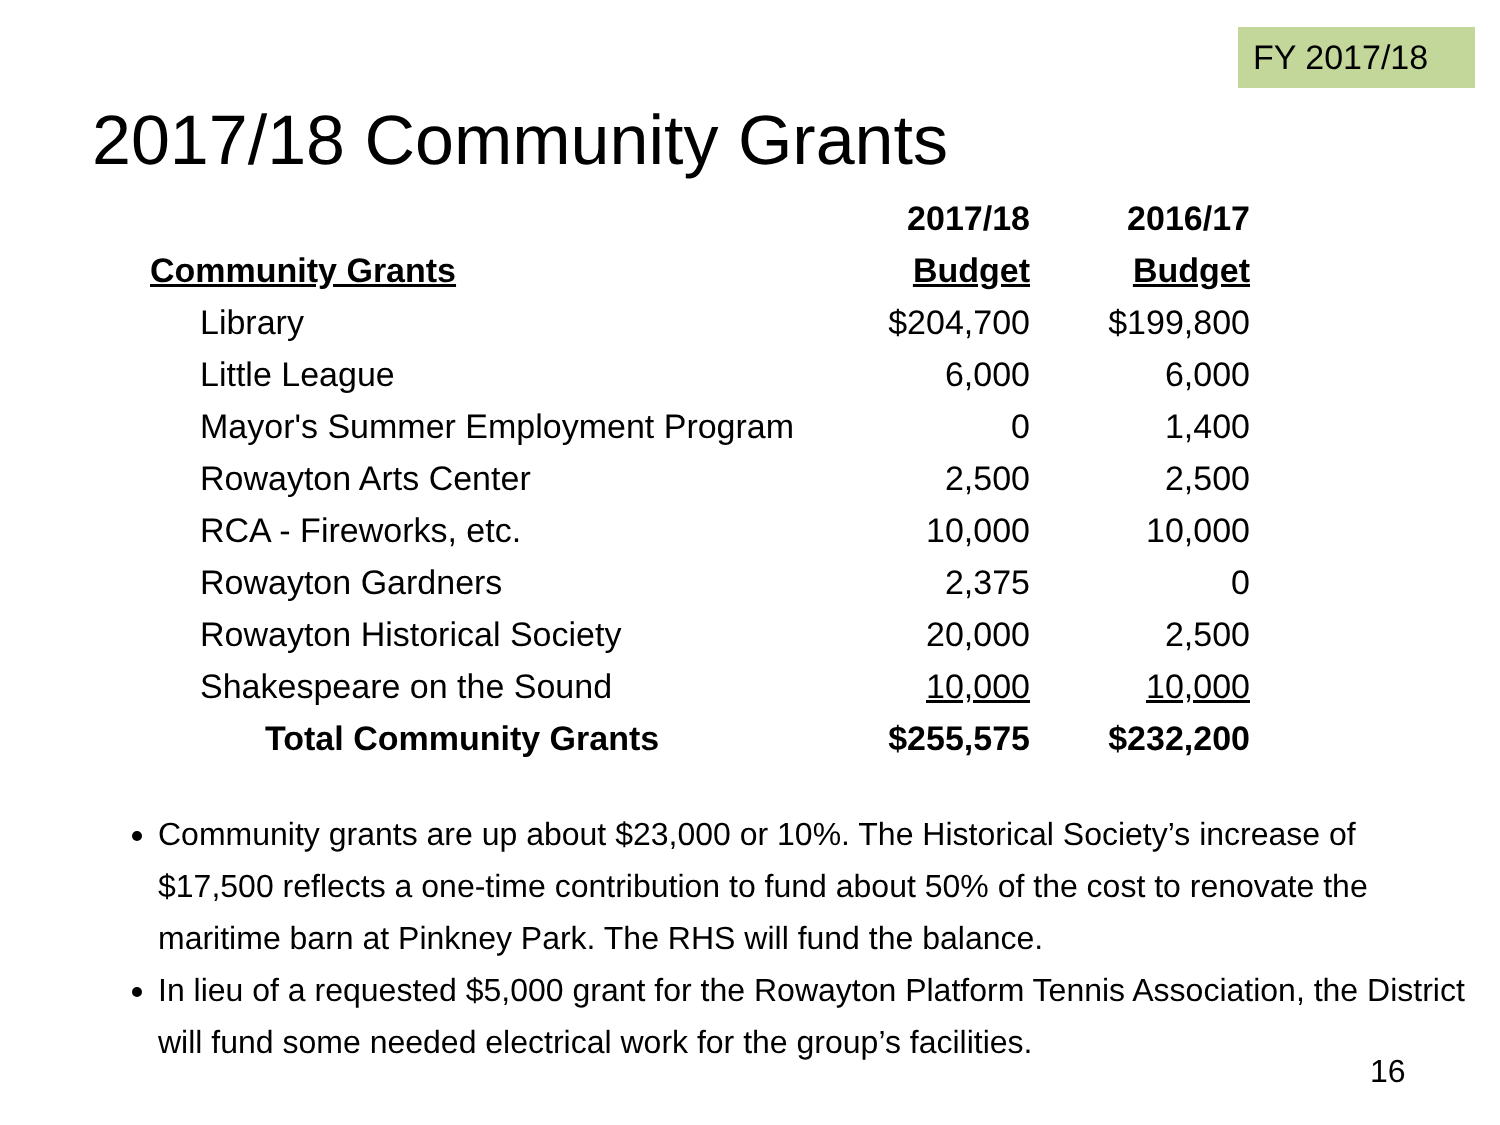FY 2017/18
2017/18 Community Grants
| | 2017/18 | 2016/17 |
| --- | --- | --- |
| Community Grants | Budget | Budget |
| Library | $204,700 | $199,800 |
| Little League | 6,000 | 6,000 |
| Mayor's Summer Employment Program | 0 | 1,400 |
| Rowayton Arts Center | 2,500 | 2,500 |
| RCA - Fireworks, etc. | 10,000 | 10,000 |
| Rowayton Gardners | 2,375 | 0 |
| Rowayton Historical Society | 20,000 | 2,500 |
| Shakespeare on the Sound | 10,000 | 10,000 |
| Total Community Grants | $255,575 | $232,200 |
Community grants are up about $23,000 or 10%. The Historical Society’s increase of $17,500 reflects a one-time contribution to fund about 50% of the cost to renovate the maritime barn at Pinkney Park. The RHS will fund the balance.
In lieu of a requested $5,000 grant for the Rowayton Platform Tennis Association, the District will fund some needed electrical work for the group’s facilities.
16